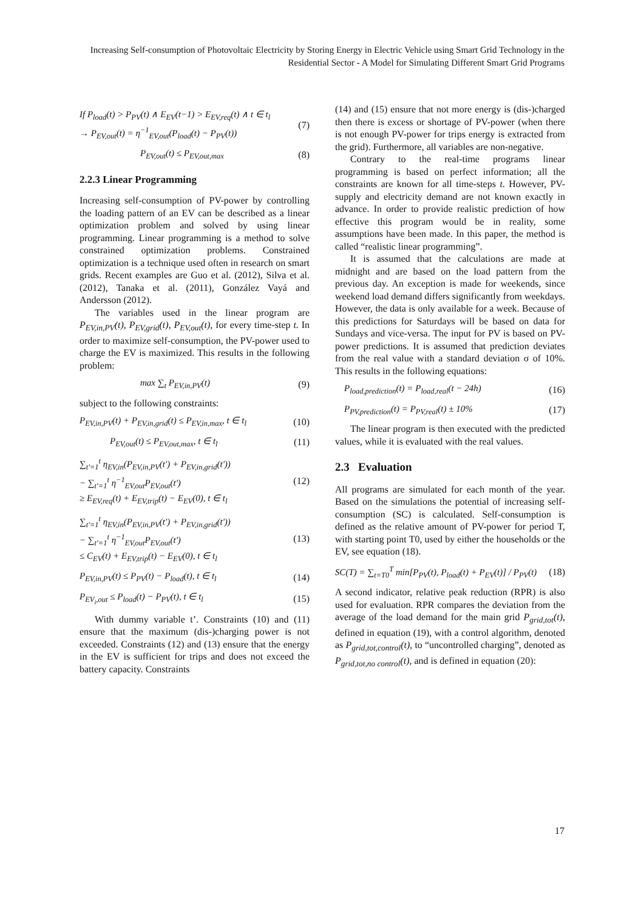Increasing Self-consumption of Photovoltaic Electricity by Storing Energy in Electric Vehicle using Smart Grid Technology in the Residential Sector - A Model for Simulating Different Smart Grid Programs
If P<sub>load</sub>(t) > P<sub>PV</sub>(t) ∧ E<sub>EV</sub>(t−1) > E<sub>EV,req</sub>(t) ∧ t ∈ t<sub>l</sub>
→ P<sub>EV,out</sub>(t) = η<sup>−1</sup><sub>EV,out</sub>(P<sub>load</sub>(t) − P<sub>PV</sub>(t)) (7)
P<sub>EV,out</sub>(t) ≤ P<sub>EV,out,max</sub> (8)
2.2.3 Linear Programming
Increasing self-consumption of PV-power by controlling the loading pattern of an EV can be described as a linear optimization problem and solved by using linear programming. Linear programming is a method to solve constrained optimization problems. Constrained optimization is a technique used often in research on smart grids. Recent examples are Guo et al. (2012), Silva et al. (2012), Tanaka et al. (2011), González Vayá and Andersson (2012).
The variables used in the linear program are P<sub>EV,in,PV</sub>(t), P<sub>EV,grid</sub>(t), P<sub>EV,out</sub>(t), for every time-step t. In order to maximize self-consumption, the PV-power used to charge the EV is maximized. This results in the following problem:
max ∑<sub>t</sub> P<sub>EV,in,PV</sub>(t) (9)
subject to the following constraints:
P<sub>EV,in,PV</sub>(t) + P<sub>EV,in,grid</sub>(t) ≤ P<sub>EV,in,max</sub>, t ∈ t<sub>l</sub> (10)
P<sub>EV,out</sub>(t) ≤ P<sub>EV,out,max</sub>, t ∈ t<sub>l</sub> (11)
∑<sub>t'=1</sub><sup>t</sup> η<sub>EV,in</sub>(P<sub>EV,in,PV</sub>(t') + P<sub>EV,in,grid</sub>(t'))
− ∑<sub>t'=1</sub><sup>t</sup> η<sup>−1</sup><sub>EV,out</sub>P<sub>EV,out</sub>(t')
≥ E<sub>EV,req</sub>(t) + E<sub>EV,trip</sub>(t) − E<sub>EV</sub>(0), t ∈ t<sub>l</sub> (12)
∑<sub>t'=1</sub><sup>t</sup> η<sub>EV,in</sub>(P<sub>EV,in,PV</sub>(t') + P<sub>EV,in,grid</sub>(t'))
− ∑<sub>t'=1</sub><sup>t</sup> η<sup>−1</sup><sub>EV,out</sub>P<sub>EV,out</sub>(t')
≤ C<sub>EV</sub>(t) + E<sub>EV,trip</sub>(t) − E<sub>EV</sub>(0), t ∈ t<sub>l</sub> (13)
P<sub>EV,in,PV</sub>(t) ≤ P<sub>PV</sub>(t) − P<sub>load</sub>(t), t ∈ t<sub>l</sub> (14)
P<sub>EV<sub>i</sub>,out</sub> ≤ P<sub>load</sub>(t) − P<sub>PV</sub>(t), t ∈ t<sub>l</sub> (15)
With dummy variable t’. Constraints (10) and (11) ensure that the maximum (dis-)charging power is not exceeded. Constraints (12) and (13) ensure that the energy in the EV is sufficient for trips and does not exceed the battery capacity. Constraints
(14) and (15) ensure that not more energy is (dis-)charged then there is excess or shortage of PV-power (when there is not enough PV-power for trips energy is extracted from the grid). Furthermore, all variables are non-negative.
Contrary to the real-time programs linear programming is based on perfect information; all the constraints are known for all time-steps t. However, PV-supply and electricity demand are not known exactly in advance. In order to provide realistic prediction of how effective this program would be in reality, some assumptions have been made. In this paper, the method is called “realistic linear programming”.
It is assumed that the calculations are made at midnight and are based on the load pattern from the previous day. An exception is made for weekends, since weekend load demand differs significantly from weekdays. However, the data is only available for a week. Because of this predictions for Saturdays will be based on data for Sundays and vice-versa. The input for PV is based on PV-power predictions. It is assumed that prediction deviates from the real value with a standard deviation σ of 10%. This results in the following equations:
P<sub>load,prediction</sub>(t) = P<sub>load,real</sub>(t − 24h) (16)
P<sub>PV,prediction</sub>(t) = P<sub>PV,real</sub>(t) ± 10% (17)
The linear program is then executed with the predicted values, while it is evaluated with the real values.
2.3 Evaluation
All programs are simulated for each month of the year. Based on the simulations the potential of increasing self-consumption (SC) is calculated. Self-consumption is defined as the relative amount of PV-power for period T, with starting point T0, used by either the households or the EV, see equation (18).
SC(T) = ∑<sub>t=T0</sub><sup>T</sup> min[P<sub>PV</sub>(t), P<sub>load</sub>(t) + P<sub>EV</sub>(t)] / P<sub>PV</sub>(t) (18)
A second indicator, relative peak reduction (RPR) is also used for evaluation. RPR compares the deviation from the average of the load demand for the main grid P<sub>grid,tot</sub>(t), defined in equation (19), with a control algorithm, denoted as P<sub>grid,tot,control</sub>(t), to “uncontrolled charging”, denoted as P<sub>grid,tot,no control</sub>(t), and is defined in equation (20):
17